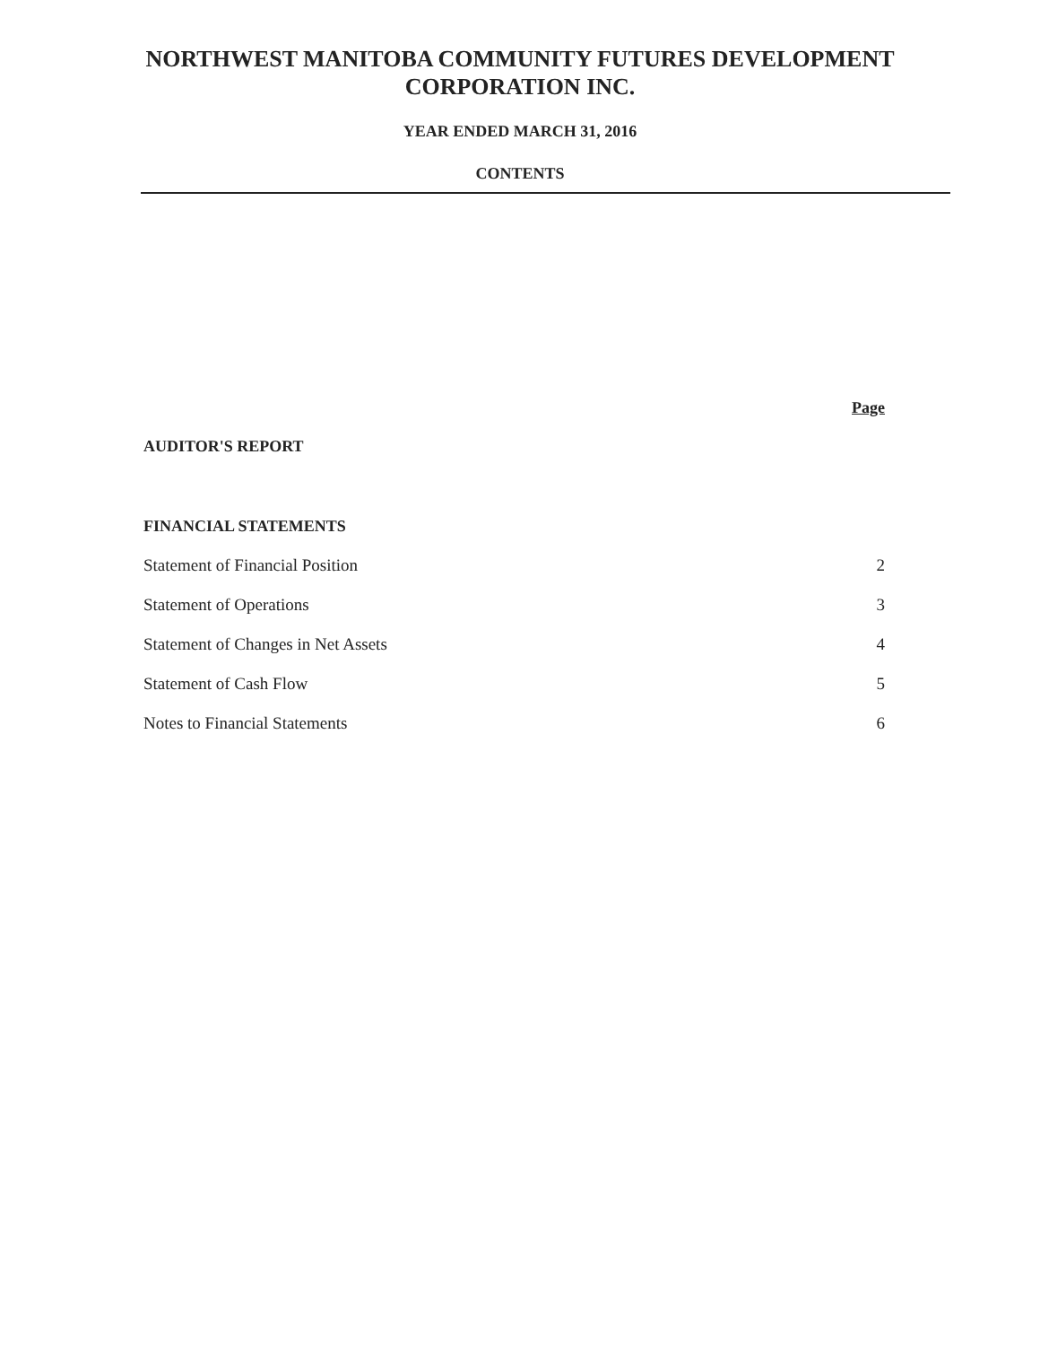NORTHWEST MANITOBA COMMUNITY FUTURES DEVELOPMENT
CORPORATION INC.
YEAR ENDED MARCH 31, 2016
CONTENTS
Page
AUDITOR'S REPORT
FINANCIAL STATEMENTS
Statement of Financial Position 2
Statement of Operations 3
Statement of Changes in Net Assets 4
Statement of Cash Flow 5
Notes to Financial Statements 6